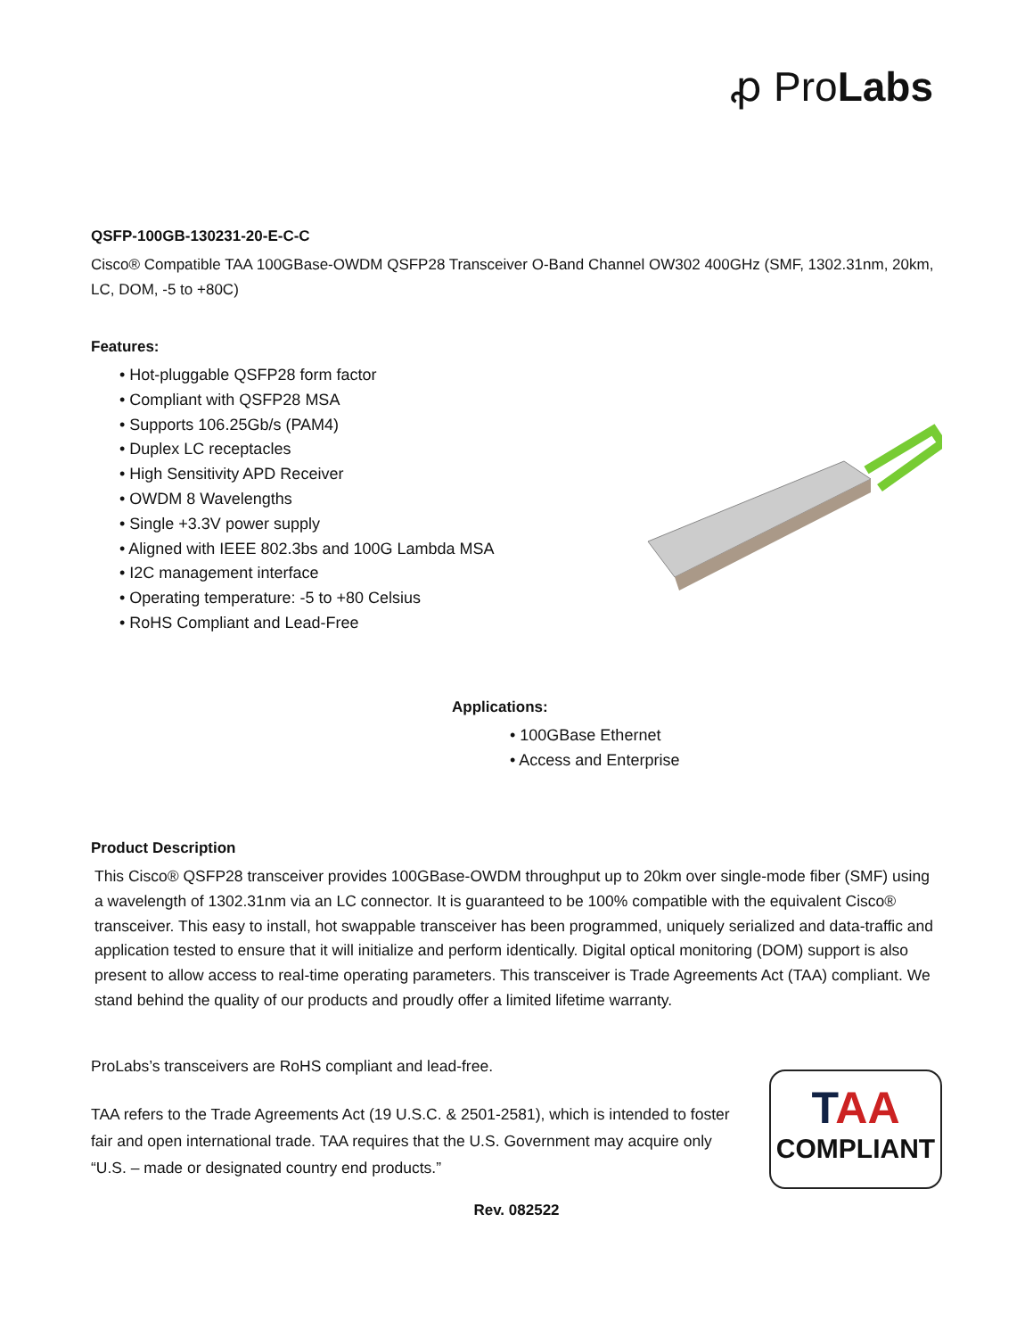ꝓ ProLabs
QSFP-100GB-130231-20-E-C-C
Cisco® Compatible TAA 100GBase-OWDM QSFP28 Transceiver O-Band Channel OW302 400GHz (SMF, 1302.31nm, 20km, LC, DOM, -5 to +80C)
Features:
• Hot-pluggable QSFP28 form factor
• Compliant with QSFP28 MSA
• Supports 106.25Gb/s (PAM4)
• Duplex LC receptacles
• High Sensitivity APD Receiver
• OWDM 8 Wavelengths
• Single +3.3V power supply
• Aligned with IEEE 802.3bs and 100G Lambda MSA
• I2C management interface
• Operating temperature: -5 to +80 Celsius
• RoHS Compliant and Lead-Free
Applications:
• 100GBase Ethernet
• Access and Enterprise
Product Description
This Cisco® QSFP28 transceiver provides 100GBase-OWDM throughput up to 20km over single-mode fiber (SMF) using a wavelength of 1302.31nm via an LC connector. It is guaranteed to be 100% compatible with the equivalent Cisco® transceiver. This easy to install, hot swappable transceiver has been programmed, uniquely serialized and data-traffic and application tested to ensure that it will initialize and perform identically. Digital optical monitoring (DOM) support is also present to allow access to real-time operating parameters. This transceiver is Trade Agreements Act (TAA) compliant. We stand behind the quality of our products and proudly offer a limited lifetime warranty.
ProLabs’s transceivers are RoHS compliant and lead-free.
TAA refers to the Trade Agreements Act (19 U.S.C. & 2501-2581), which is intended to foster fair and open international trade. TAA requires that the U.S. Government may acquire only “U.S. – made or designated country end products.”
TAA
COMPLIANT
Rev. 082522